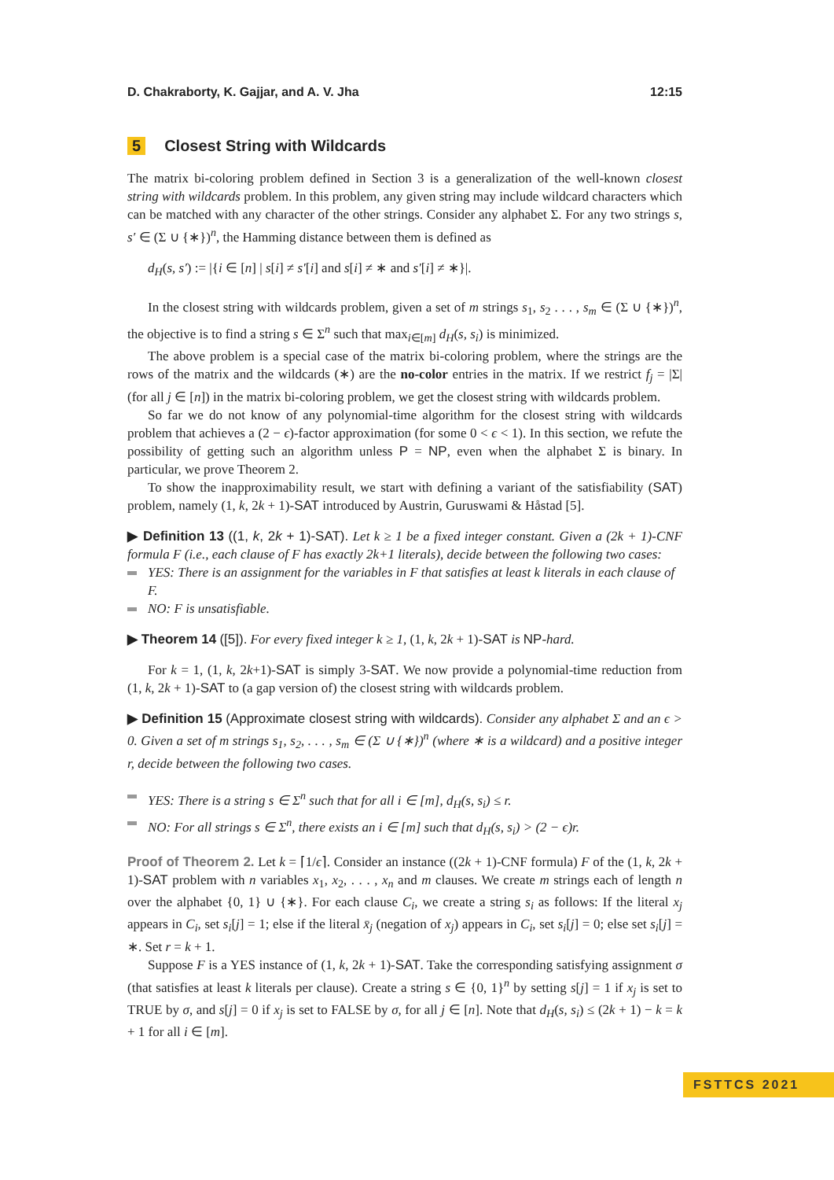D. Chakraborty, K. Gajjar, and A. V. Jha 12:15
5 Closest String with Wildcards
The matrix bi-coloring problem defined in Section 3 is a generalization of the well-known closest string with wildcards problem. In this problem, any given string may include wildcard characters which can be matched with any character of the other strings. Consider any alphabet Σ. For any two strings s, s′ ∈ (Σ ∪ {∗})<sup>n</sup>, the Hamming distance between them is defined as
d<sub>H</sub>(s, s′) := |{i ∈ [n] | s[i] ≠ s′[i] and s[i] ≠ ∗ and s′[i] ≠ ∗}|.
In the closest string with wildcards problem, given a set of m strings s<sub>1</sub>, s<sub>2</sub> . . . , s<sub>m</sub> ∈ (Σ ∪ {∗})<sup>n</sup>, the objective is to find a string s ∈ Σ<sup>n</sup> such that max<sub>i∈[m]</sub> d<sub>H</sub>(s, s<sub>i</sub>) is minimized.
The above problem is a special case of the matrix bi-coloring problem, where the strings are the rows of the matrix and the wildcards (∗) are the no-color entries in the matrix. If we restrict f<sub>j</sub> = |Σ| (for all j ∈ [n]) in the matrix bi-coloring problem, we get the closest string with wildcards problem.
So far we do not know of any polynomial-time algorithm for the closest string with wildcards problem that achieves a (2 − ϵ)-factor approximation (for some 0 < ϵ < 1). In this section, we refute the possibility of getting such an algorithm unless P = NP, even when the alphabet Σ is binary. In particular, we prove Theorem 2.
To show the inapproximability result, we start with defining a variant of the satisfiability (SAT) problem, namely (1, k, 2k + 1)-SAT introduced by Austrin, Guruswami & Håstad [5].
▶ Definition 13 ((1, k, 2k + 1)-SAT). Let k ≥ 1 be a fixed integer constant. Given a (2k + 1)-CNF formula F (i.e., each clause of F has exactly 2k+1 literals), decide between the following two cases:
YES: There is an assignment for the variables in F that satisfies at least k literals in each clause of F.
NO: F is unsatisfiable.
▶ Theorem 14 ([5]). For every fixed integer k ≥ 1, (1, k, 2k + 1)-SAT is NP-hard.
For k = 1, (1, k, 2k+1)-SAT is simply 3-SAT. We now provide a polynomial-time reduction from (1, k, 2k + 1)-SAT to (a gap version of) the closest string with wildcards problem.
▶ Definition 15 (Approximate closest string with wildcards). Consider any alphabet Σ and an ϵ > 0. Given a set of m strings s<sub>1</sub>, s<sub>2</sub>, . . . , s<sub>m</sub> ∈ (Σ ∪ {∗})<sup>n</sup> (where ∗ is a wildcard) and a positive integer r, decide between the following two cases.
YES: There is a string s ∈ Σ<sup>n</sup> such that for all i ∈ [m], d<sub>H</sub>(s, s<sub>i</sub>) ≤ r.
NO: For all strings s ∈ Σ<sup>n</sup>, there exists an i ∈ [m] such that d<sub>H</sub>(s, s<sub>i</sub>) > (2 − ϵ)r.
Proof of Theorem 2. Let k = ⌈1/ϵ⌉. Consider an instance ((2k + 1)-CNF formula) F of the (1, k, 2k + 1)-SAT problem with n variables x<sub>1</sub>, x<sub>2</sub>, . . . , x<sub>n</sub> and m clauses. We create m strings each of length n over the alphabet {0, 1} ∪ {∗}. For each clause C<sub>i</sub>, we create a string s<sub>i</sub> as follows: If the literal x<sub>j</sub> appears in C<sub>i</sub>, set s<sub>i</sub>[j] = 1; else if the literal x̄<sub>j</sub> (negation of x<sub>j</sub>) appears in C<sub>i</sub>, set s<sub>i</sub>[j] = 0; else set s<sub>i</sub>[j] = ∗. Set r = k + 1.
Suppose F is a YES instance of (1, k, 2k + 1)-SAT. Take the corresponding satisfying assignment σ (that satisfies at least k literals per clause). Create a string s ∈ {0, 1}<sup>n</sup> by setting s[j] = 1 if x<sub>j</sub> is set to TRUE by σ, and s[j] = 0 if x<sub>j</sub> is set to FALSE by σ, for all j ∈ [n]. Note that d<sub>H</sub>(s, s<sub>i</sub>) ≤ (2k + 1) − k = k + 1 for all i ∈ [m].
FSTTCS 2021